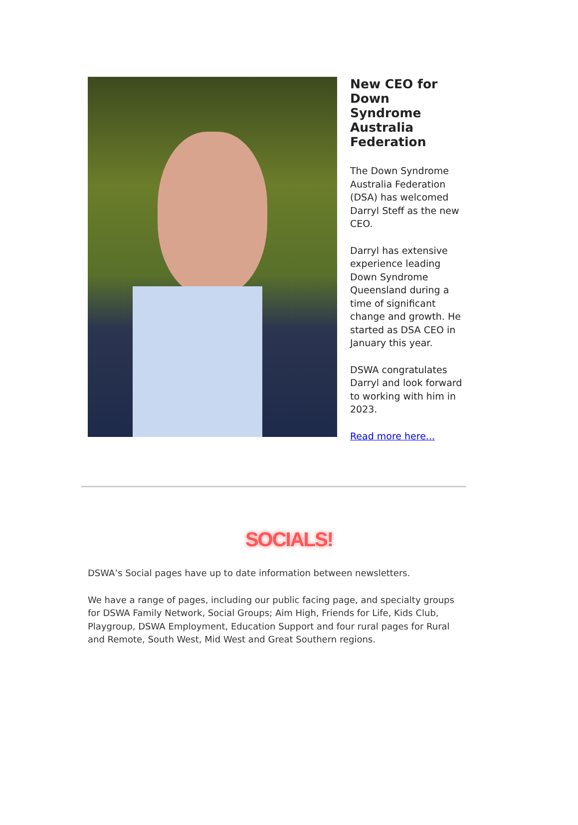New CEO for Down Syndrome Australia Federation
The Down Syndrome Australia Federation (DSA) has welcomed Darryl Steff as the new CEO.
Darryl has extensive experience leading Down Syndrome Queensland during a time of significant change and growth. He started as DSA CEO in January this year.
DSWA congratulates Darryl and look forward to working with him in 2023.
Read more here...
SOCIALS!
DSWA’s Social pages have up to date information between newsletters.
We have a range of pages, including our public facing page, and specialty groups for DSWA Family Network, Social Groups; Aim High, Friends for Life, Kids Club, Playgroup, DSWA Employment, Education Support and four rural pages for Rural and Remote, South West, Mid West and Great Southern regions.